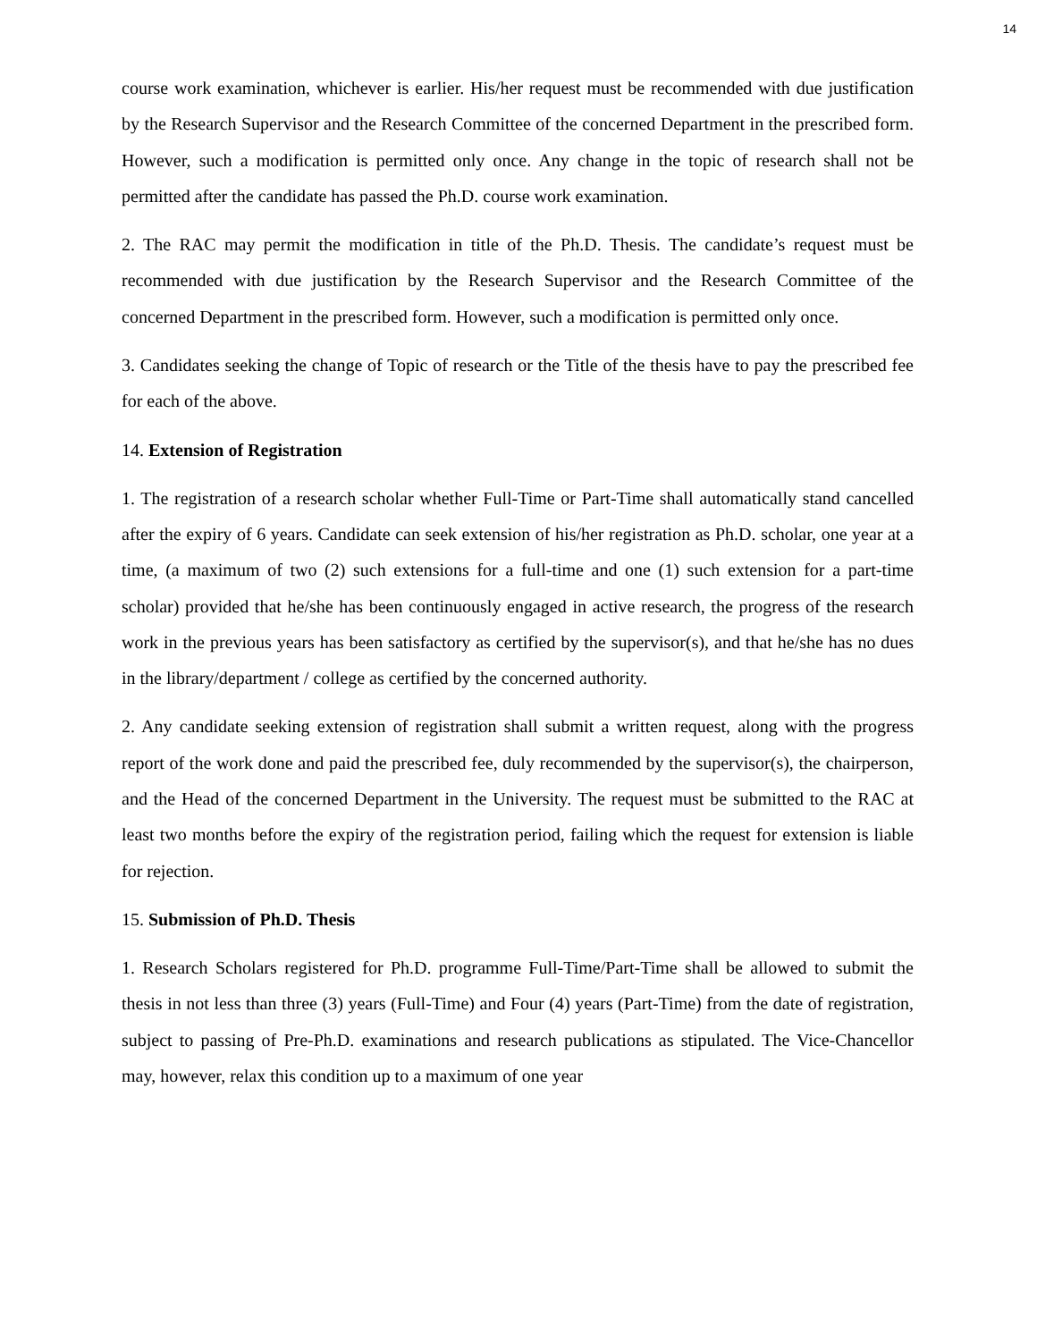14
course work examination, whichever is earlier. His/her request must be recommended with due justification by the Research Supervisor and the Research Committee of the concerned Department in the prescribed form. However, such a modification is permitted only once. Any change in the topic of research shall not be permitted after the candidate has passed the Ph.D. course work examination.
2. The RAC may permit the modification in title of the Ph.D. Thesis. The candidate’s request must be recommended with due justification by the Research Supervisor and the Research Committee of the concerned Department in the prescribed form. However, such a modification is permitted only once.
3. Candidates seeking the change of Topic of research or the Title of the thesis have to pay the prescribed fee for each of the above.
14. Extension of Registration
1. The registration of a research scholar whether Full-Time or Part-Time shall automatically stand cancelled after the expiry of 6 years. Candidate can seek extension of his/her registration as Ph.D. scholar, one year at a time, (a maximum of two (2) such extensions for a full-time and one (1) such extension for a part-time scholar) provided that he/she has been continuously engaged in active research, the progress of the research work in the previous years has been satisfactory as certified by the supervisor(s), and that he/she has no dues in the library/department / college as certified by the concerned authority.
2. Any candidate seeking extension of registration shall submit a written request, along with the progress report of the work done and paid the prescribed fee, duly recommended by the supervisor(s), the chairperson, and the Head of the concerned Department in the University. The request must be submitted to the RAC at least two months before the expiry of the registration period, failing which the request for extension is liable for rejection.
15. Submission of Ph.D. Thesis
1. Research Scholars registered for Ph.D. programme Full-Time/Part-Time shall be allowed to submit the thesis in not less than three (3) years (Full-Time) and Four (4) years (Part-Time) from the date of registration, subject to passing of Pre-Ph.D. examinations and research publications as stipulated. The Vice-Chancellor may, however, relax this condition up to a maximum of one year